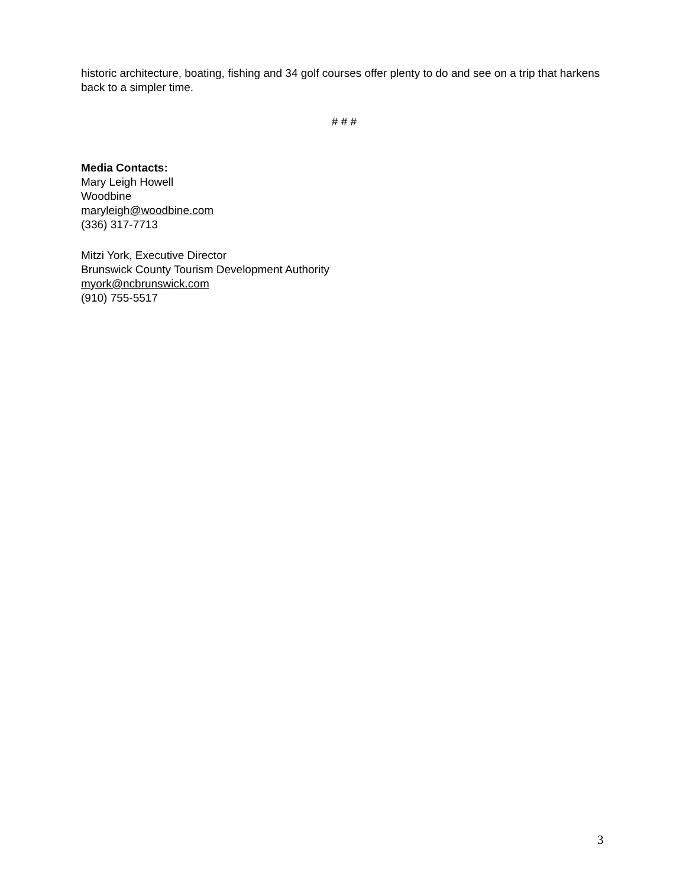historic architecture, boating, fishing and 34 golf courses offer plenty to do and see on a trip that harkens back to a simpler time.
# # #
Media Contacts:
Mary Leigh Howell
Woodbine
maryleigh@woodbine.com
(336) 317-7713
Mitzi York, Executive Director
Brunswick County Tourism Development Authority
myork@ncbrunswick.com
(910) 755-5517
3